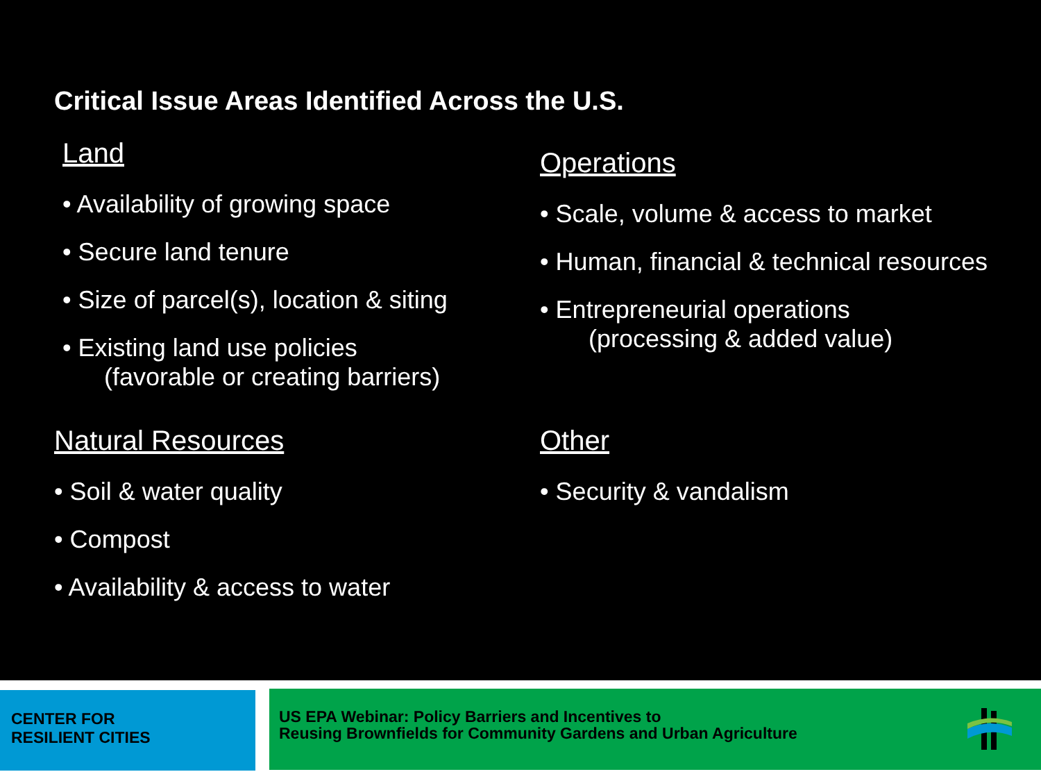Critical Issue Areas Identified Across the U.S.
Land
• Availability of growing space
• Secure land tenure
• Size of parcel(s), location & siting
• Existing land use policies
(favorable or creating barriers)
Natural Resources
• Soil & water quality
• Compost
• Availability & access to water
Operations
• Scale, volume & access to market
• Human, financial & technical resources
• Entrepreneurial operations
(processing & added value)
Other
• Security & vandalism
CENTER FOR
RESILIENT CITIES
US EPA Webinar: Policy Barriers and Incentives to
Reusing Brownfields for Community Gardens and Urban Agriculture